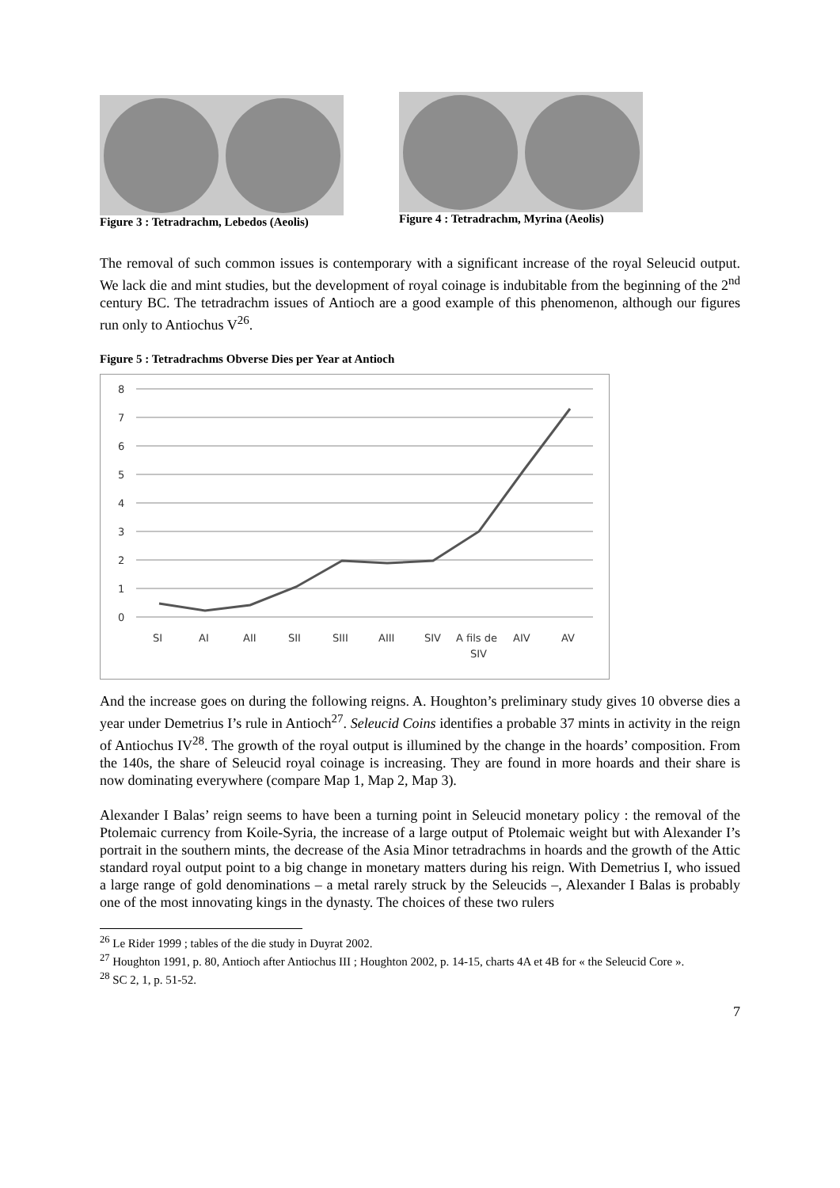Figure 3 : Tetradrachm, Lebedos (Aeolis)
Figure 4 : Tetradrachm, Myrina (Aeolis)
The removal of such common issues is contemporary with a significant increase of the royal Seleucid output. We lack die and mint studies, but the development of royal coinage is indubitable from the beginning of the 2<sup>nd</sup> century BC. The tetradrachm issues of Antioch are a good example of this phenomenon, although our figures run only to Antiochus V<sup>26</sup>.
Figure 5 : Tetradrachms Obverse Dies per Year at Antioch
8
7
6
5
4
3
2
1
0
SI
AI
AII
SII
SIII
AIII
SIV
A fils de
SIV
AIV
AV
And the increase goes on during the following reigns. A. Houghton’s preliminary study gives 10 obverse dies a year under Demetrius I’s rule in Antioch<sup>27</sup>. Seleucid Coins identifies a probable 37 mints in activity in the reign of Antiochus IV<sup>28</sup>. The growth of the royal output is illumined by the change in the hoards’ composition. From the 140s, the share of Seleucid royal coinage is increasing. They are found in more hoards and their share is now dominating everywhere (compare Map 1, Map 2, Map 3).
Alexander I Balas’ reign seems to have been a turning point in Seleucid monetary policy : the removal of the Ptolemaic currency from Koile-Syria, the increase of a large output of Ptolemaic weight but with Alexander I’s portrait in the southern mints, the decrease of the Asia Minor tetradrachms in hoards and the growth of the Attic standard royal output point to a big change in monetary matters during his reign. With Demetrius I, who issued a large range of gold denominations – a metal rarely struck by the Seleucids –, Alexander I Balas is probably one of the most innovating kings in the dynasty. The choices of these two rulers
<sup>26</sup> Le Rider 1999 ; tables of the die study in Duyrat 2002.
<sup>27</sup> Houghton 1991, p. 80, Antioch after Antiochus III ; Houghton 2002, p. 14-15, charts 4A et 4B for « the Seleucid Core ».
<sup>28</sup> SC 2, 1, p. 51-52.
7